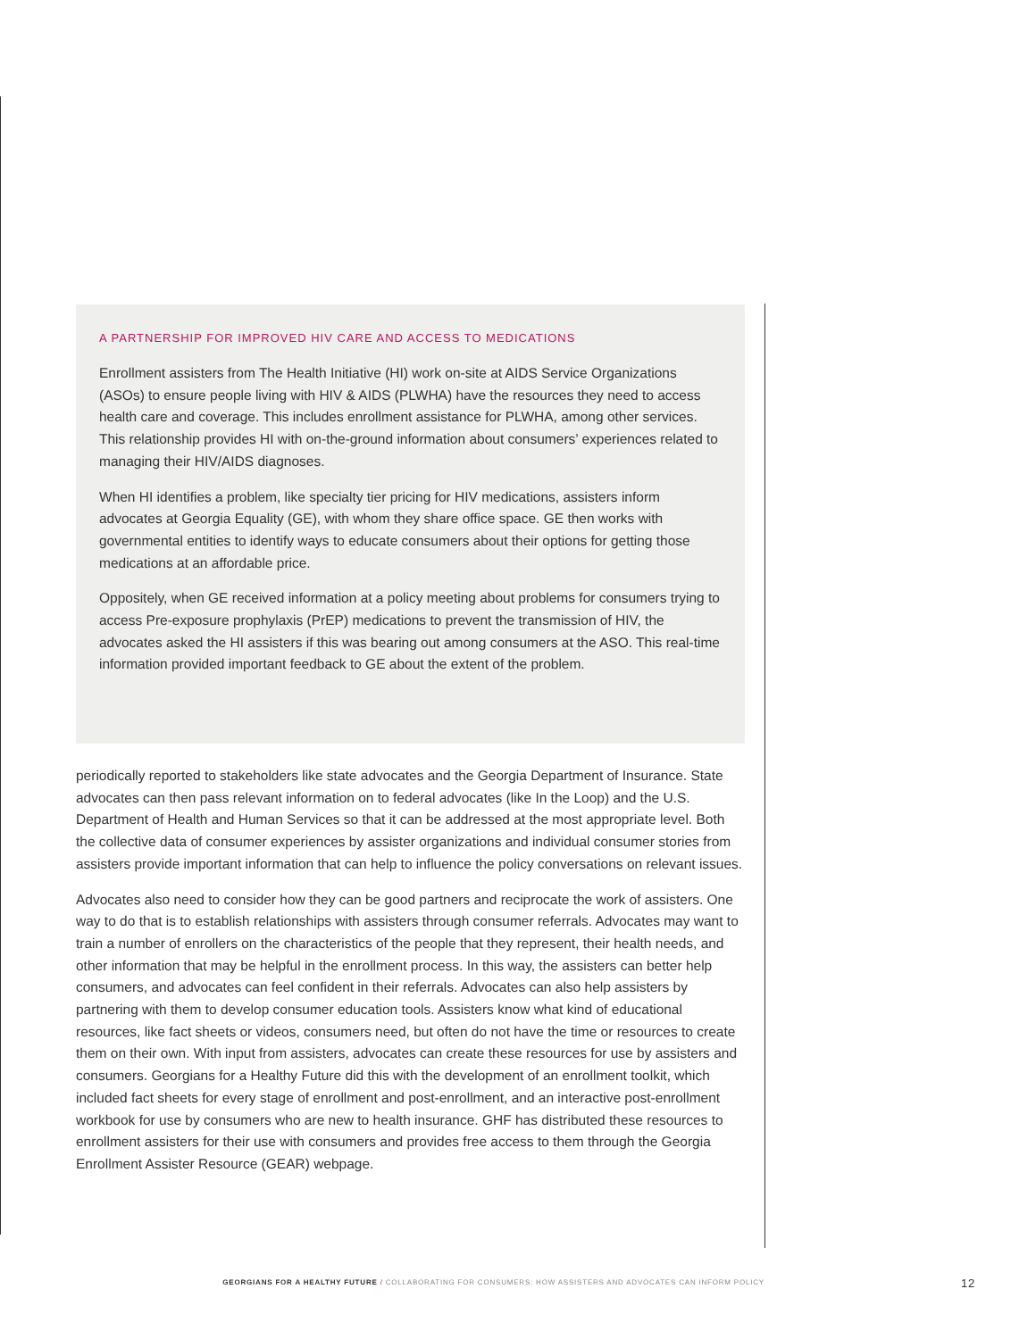A PARTNERSHIP FOR IMPROVED HIV CARE AND ACCESS TO MEDICATIONS
Enrollment assisters from The Health Initiative (HI) work on-site at AIDS Service Organizations (ASOs) to ensure people living with HIV & AIDS (PLWHA) have the resources they need to access health care and coverage. This includes enrollment assistance for PLWHA, among other services. This relationship provides HI with on-the-ground information about consumers’ experiences related to managing their HIV/AIDS diagnoses.
When HI identifies a problem, like specialty tier pricing for HIV medications, assisters inform advocates at Georgia Equality (GE), with whom they share office space. GE then works with governmental entities to identify ways to educate consumers about their options for getting those medications at an affordable price.
Oppositely, when GE received information at a policy meeting about problems for consumers trying to access Pre-exposure prophylaxis (PrEP) medications to prevent the transmission of HIV, the advocates asked the HI assisters if this was bearing out among consumers at the ASO. This real-time information provided important feedback to GE about the extent of the problem.
periodically reported to stakeholders like state advocates and the Georgia Department of Insurance. State advocates can then pass relevant information on to federal advocates (like In the Loop) and the U.S. Department of Health and Human Services so that it can be addressed at the most appropriate level. Both the collective data of consumer experiences by assister organizations and individual consumer stories from assisters provide important information that can help to influence the policy conversations on relevant issues.
Advocates also need to consider how they can be good partners and reciprocate the work of assisters. One way to do that is to establish relationships with assisters through consumer referrals. Advocates may want to train a number of enrollers on the characteristics of the people that they represent, their health needs, and other information that may be helpful in the enrollment process. In this way, the assisters can better help consumers, and advocates can feel confident in their referrals. Advocates can also help assisters by partnering with them to develop consumer education tools. Assisters know what kind of educational resources, like fact sheets or videos, consumers need, but often do not have the time or resources to create them on their own. With input from assisters, advocates can create these resources for use by assisters and consumers. Georgians for a Healthy Future did this with the development of an enrollment toolkit, which included fact sheets for every stage of enrollment and post-enrollment, and an interactive post-enrollment workbook for use by consumers who are new to health insurance. GHF has distributed these resources to enrollment assisters for their use with consumers and provides free access to them through the Georgia Enrollment Assister Resource (GEAR) webpage.
GEORGIANS FOR A HEALTHY FUTURE / COLLABORATING FOR CONSUMERS: HOW ASSISTERS AND ADVOCATES CAN INFORM POLICY 12